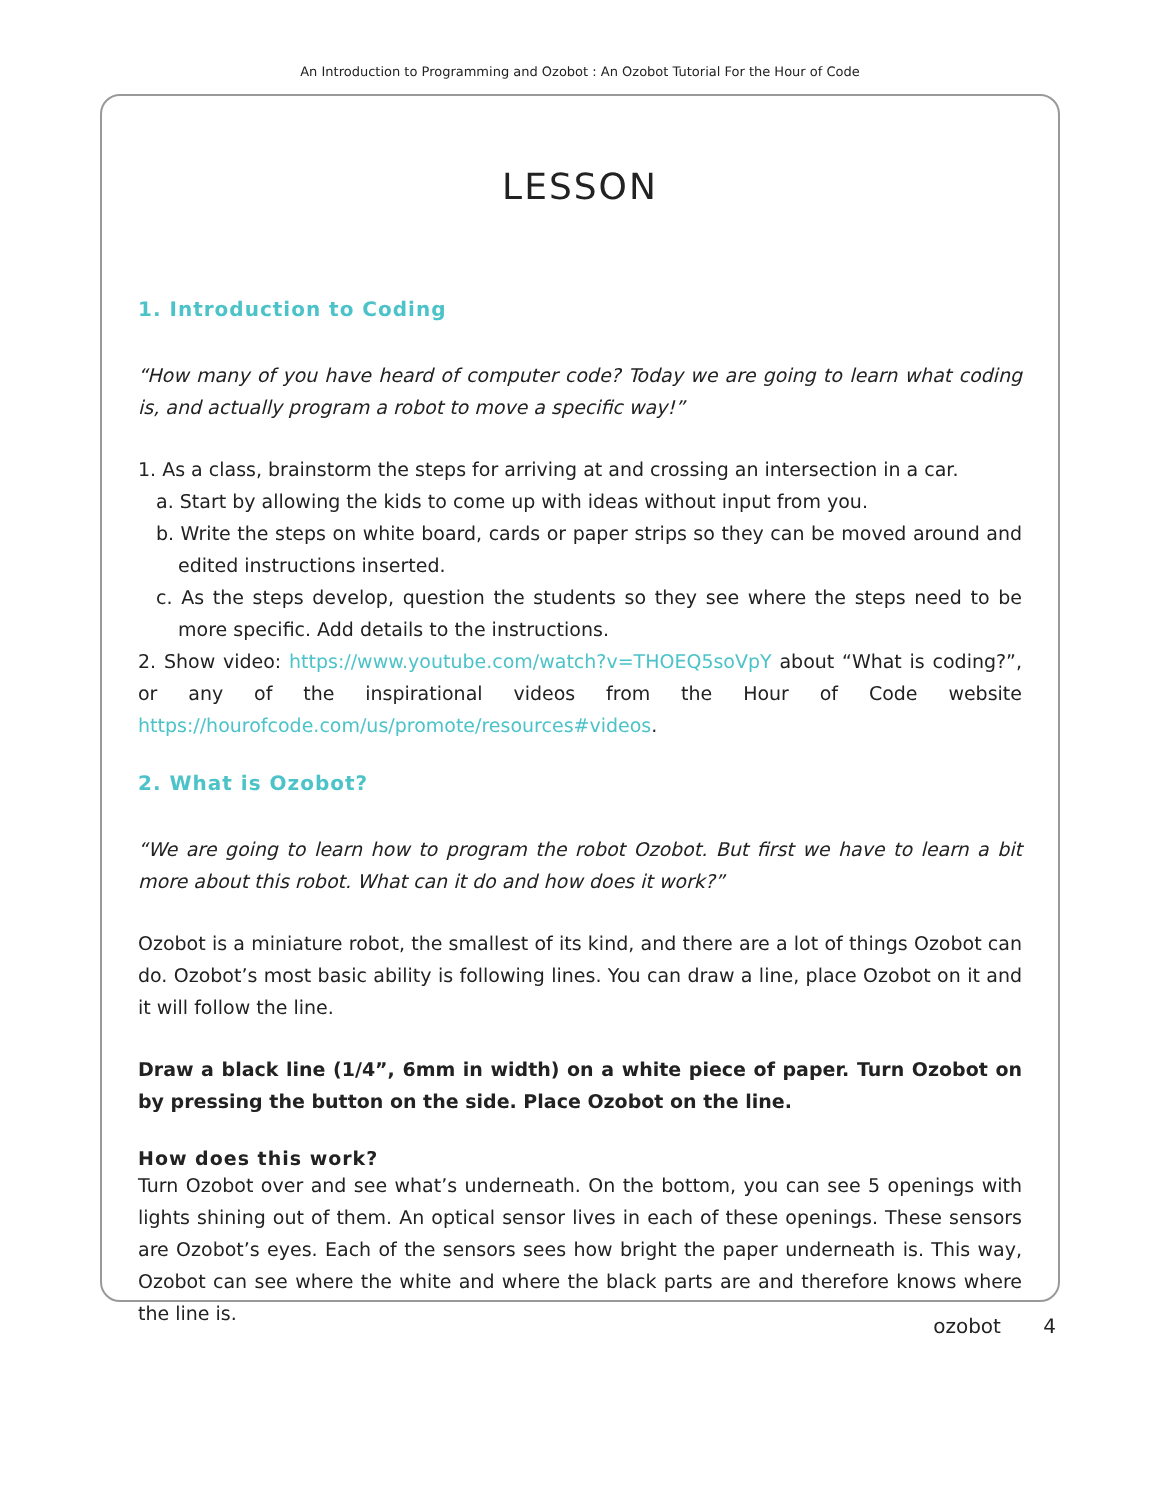An Introduction to Programming and Ozobot : An Ozobot Tutorial For the Hour of Code
LESSON
1. Introduction to Coding
“How many of you have heard of computer code? Today we are going to learn what coding is, and actually program a robot to move a specific way!”
1. As a class, brainstorm the steps for arriving at and crossing an intersection in a car.
a. Start by allowing the kids to come up with ideas without input from you.
b. Write the steps on white board, cards or paper strips so they can be moved around and edited instructions inserted.
c. As the steps develop, question the students so they see where the steps need to be more specific. Add details to the instructions.
2. Show video: https://www.youtube.com/watch?v=THOEQ5soVpY about “What is coding?”, or any of the inspirational videos from the Hour of Code website https://hourofcode.com/us/promote/resources#videos.
2. What is Ozobot?
“We are going to learn how to program the robot Ozobot. But first we have to learn a bit more about this robot. What can it do and how does it work?”
Ozobot is a miniature robot, the smallest of its kind, and there are a lot of things Ozobot can do. Ozobot’s most basic ability is following lines. You can draw a line, place Ozobot on it and it will follow the line.
Draw a black line (1/4”, 6mm in width) on a white piece of paper. Turn Ozobot on by pressing the button on the side. Place Ozobot on the line.
How does this work?
Turn Ozobot over and see what’s underneath. On the bottom, you can see 5 openings with lights shining out of them. An optical sensor lives in each of these openings. These sensors are Ozobot’s eyes. Each of the sensors sees how bright the paper underneath is. This way, Ozobot can see where the white and where the black parts are and therefore knows where the line is.
ozobot 4